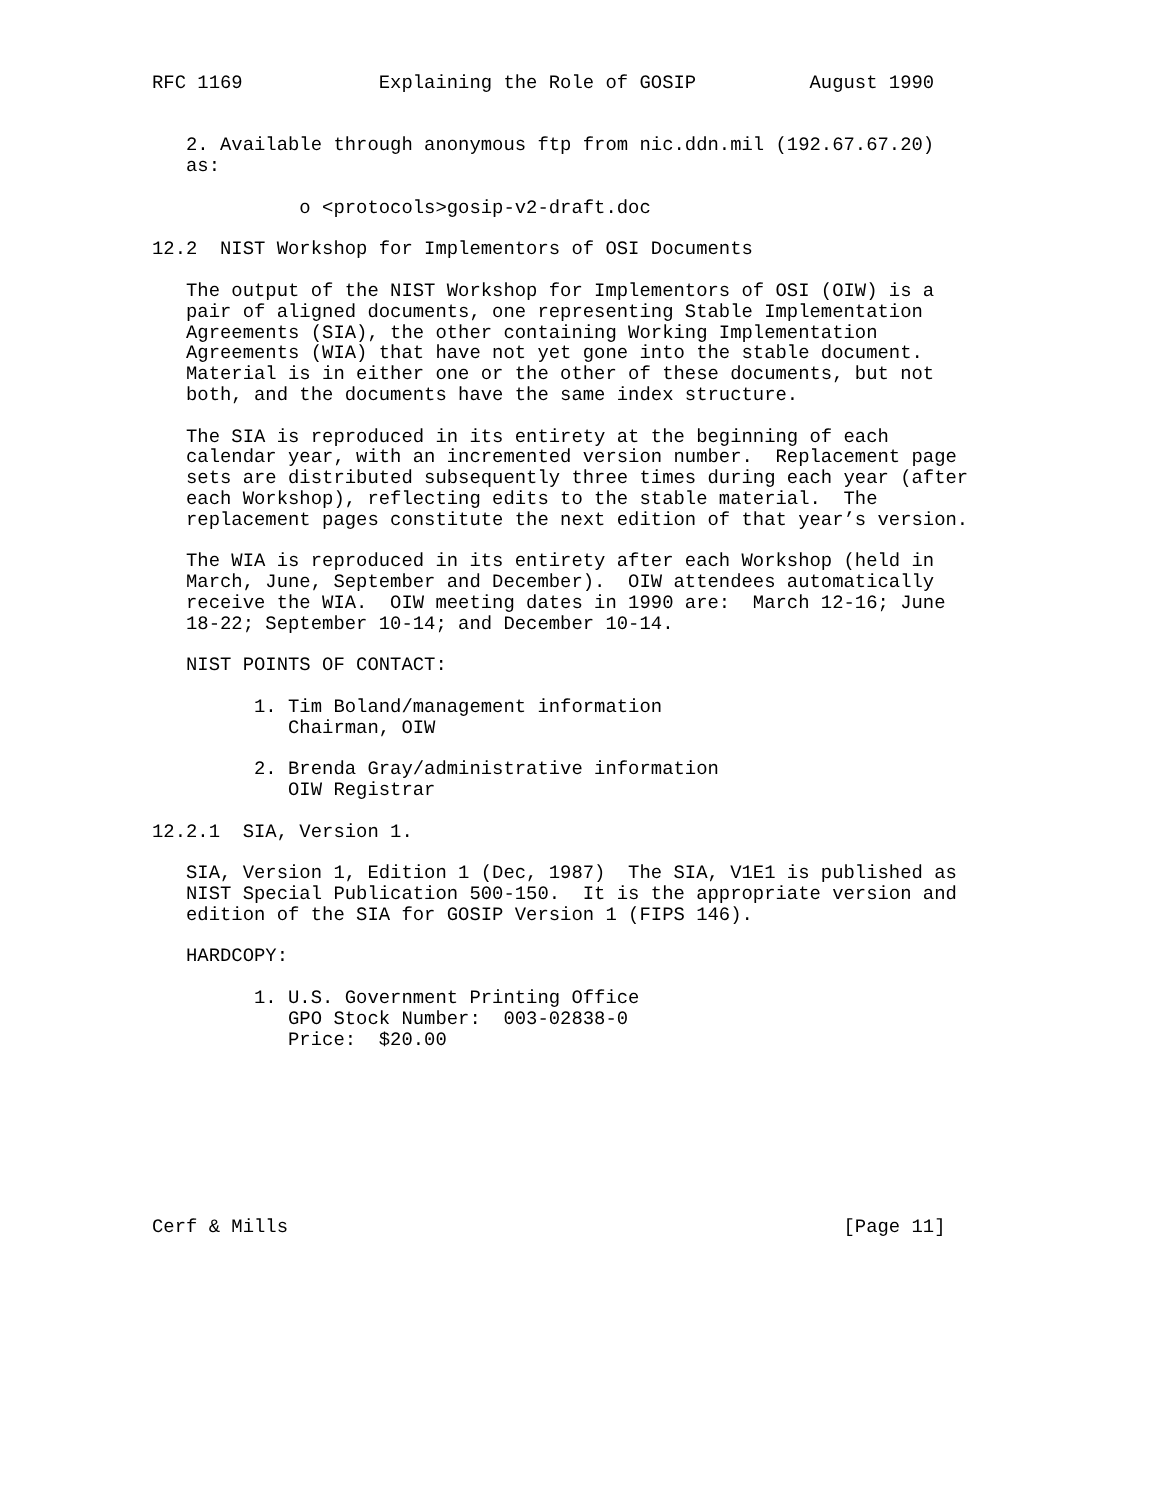RFC 1169            Explaining the Role of GOSIP          August 1990


   2. Available through anonymous ftp from nic.ddn.mil (192.67.67.20)
   as:

             o <protocols>gosip-v2-draft.doc

12.2  NIST Workshop for Implementors of OSI Documents

   The output of the NIST Workshop for Implementors of OSI (OIW) is a
   pair of aligned documents, one representing Stable Implementation
   Agreements (SIA), the other containing Working Implementation
   Agreements (WIA) that have not yet gone into the stable document.
   Material is in either one or the other of these documents, but not
   both, and the documents have the same index structure.

   The SIA is reproduced in its entirety at the beginning of each
   calendar year, with an incremented version number.  Replacement page
   sets are distributed subsequently three times during each year (after
   each Workshop), reflecting edits to the stable material.  The
   replacement pages constitute the next edition of that year’s version.

   The WIA is reproduced in its entirety after each Workshop (held in
   March, June, September and December).  OIW attendees automatically
   receive the WIA.  OIW meeting dates in 1990 are:  March 12-16; June
   18-22; September 10-14; and December 10-14.

   NIST POINTS OF CONTACT:

         1. Tim Boland/management information
            Chairman, OIW

         2. Brenda Gray/administrative information
            OIW Registrar

12.2.1  SIA, Version 1.

   SIA, Version 1, Edition 1 (Dec, 1987)  The SIA, V1E1 is published as
   NIST Special Publication 500-150.  It is the appropriate version and
   edition of the SIA for GOSIP Version 1 (FIPS 146).

   HARDCOPY:

         1. U.S. Government Printing Office
            GPO Stock Number:  003-02838-0
            Price:  $20.00








Cerf & Mills                                                 [Page 11]